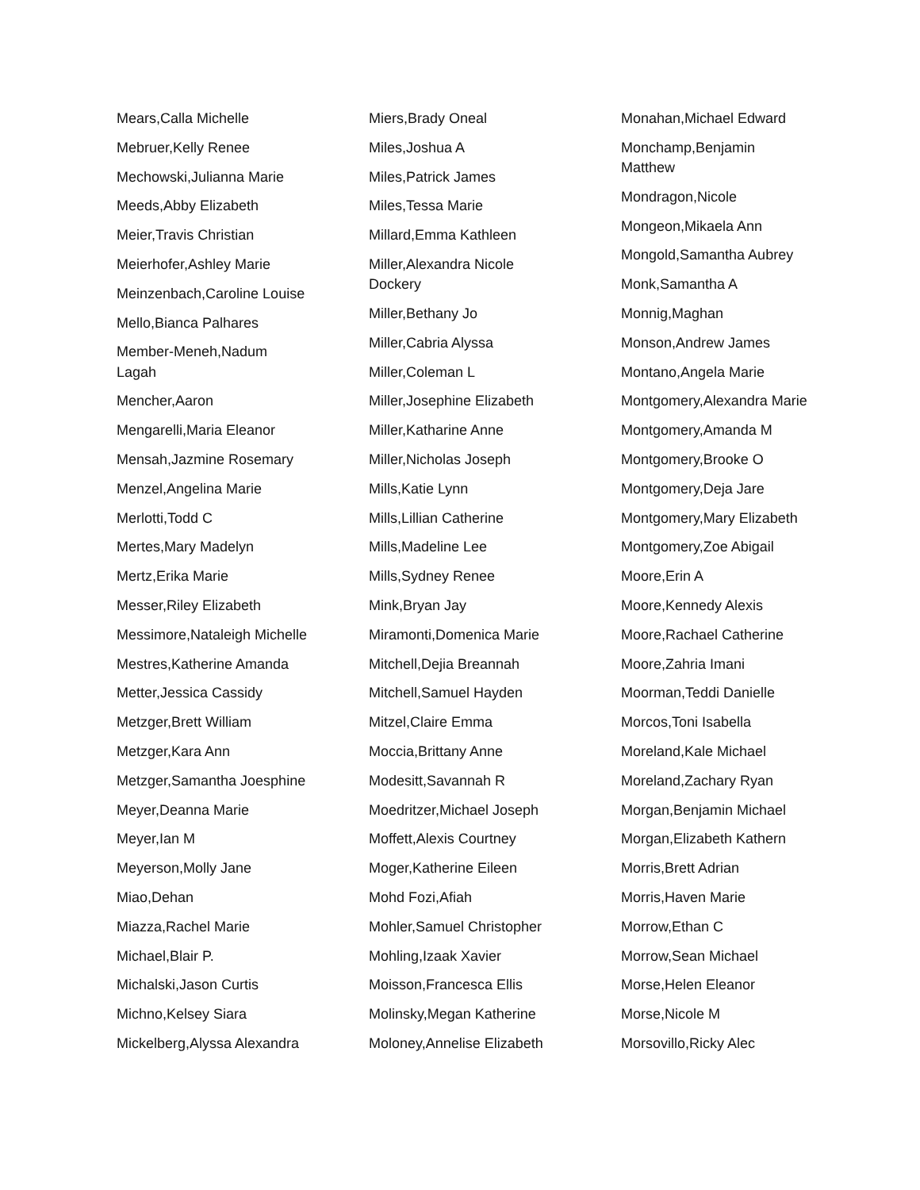Mears,Calla Michelle
Mebruer,Kelly Renee
Mechowski,Julianna Marie
Meeds,Abby Elizabeth
Meier,Travis Christian
Meierhofer,Ashley Marie
Meinzenbach,Caroline Louise
Mello,Bianca Palhares
Member-Meneh,Nadum
Lagah
Mencher,Aaron
Mengarelli,Maria Eleanor
Mensah,Jazmine Rosemary
Menzel,Angelina Marie
Merlotti,Todd C
Mertes,Mary Madelyn
Mertz,Erika Marie
Messer,Riley Elizabeth
Messimore,Nataleigh Michelle
Mestres,Katherine Amanda
Metter,Jessica Cassidy
Metzger,Brett William
Metzger,Kara Ann
Metzger,Samantha Joesphine
Meyer,Deanna Marie
Meyer,Ian M
Meyerson,Molly Jane
Miao,Dehan
Miazza,Rachel Marie
Michael,Blair P.
Michalski,Jason Curtis
Michno,Kelsey Siara
Mickelberg,Alyssa Alexandra
Miers,Brady Oneal
Miles,Joshua A
Miles,Patrick James
Miles,Tessa Marie
Millard,Emma Kathleen
Miller,Alexandra Nicole
Dockery
Miller,Bethany Jo
Miller,Cabria Alyssa
Miller,Coleman L
Miller,Josephine Elizabeth
Miller,Katharine Anne
Miller,Nicholas Joseph
Mills,Katie Lynn
Mills,Lillian Catherine
Mills,Madeline Lee
Mills,Sydney Renee
Mink,Bryan Jay
Miramonti,Domenica Marie
Mitchell,Dejia Breannah
Mitchell,Samuel Hayden
Mitzel,Claire Emma
Moccia,Brittany Anne
Modesitt,Savannah R
Moedritzer,Michael Joseph
Moffett,Alexis Courtney
Moger,Katherine Eileen
Mohd Fozi,Afiah
Mohler,Samuel Christopher
Mohling,Izaak Xavier
Moisson,Francesca Ellis
Molinsky,Megan Katherine
Moloney,Annelise Elizabeth
Monahan,Michael Edward
Monchamp,Benjamin
Matthew
Mondragon,Nicole
Mongeon,Mikaela Ann
Mongold,Samantha Aubrey
Monk,Samantha A
Monnig,Maghan
Monson,Andrew James
Montano,Angela Marie
Montgomery,Alexandra Marie
Montgomery,Amanda M
Montgomery,Brooke O
Montgomery,Deja Jare
Montgomery,Mary Elizabeth
Montgomery,Zoe Abigail
Moore,Erin A
Moore,Kennedy Alexis
Moore,Rachael Catherine
Moore,Zahria Imani
Moorman,Teddi Danielle
Morcos,Toni Isabella
Moreland,Kale Michael
Moreland,Zachary Ryan
Morgan,Benjamin Michael
Morgan,Elizabeth Kathern
Morris,Brett Adrian
Morris,Haven Marie
Morrow,Ethan C
Morrow,Sean Michael
Morse,Helen Eleanor
Morse,Nicole M
Morsovillo,Ricky Alec